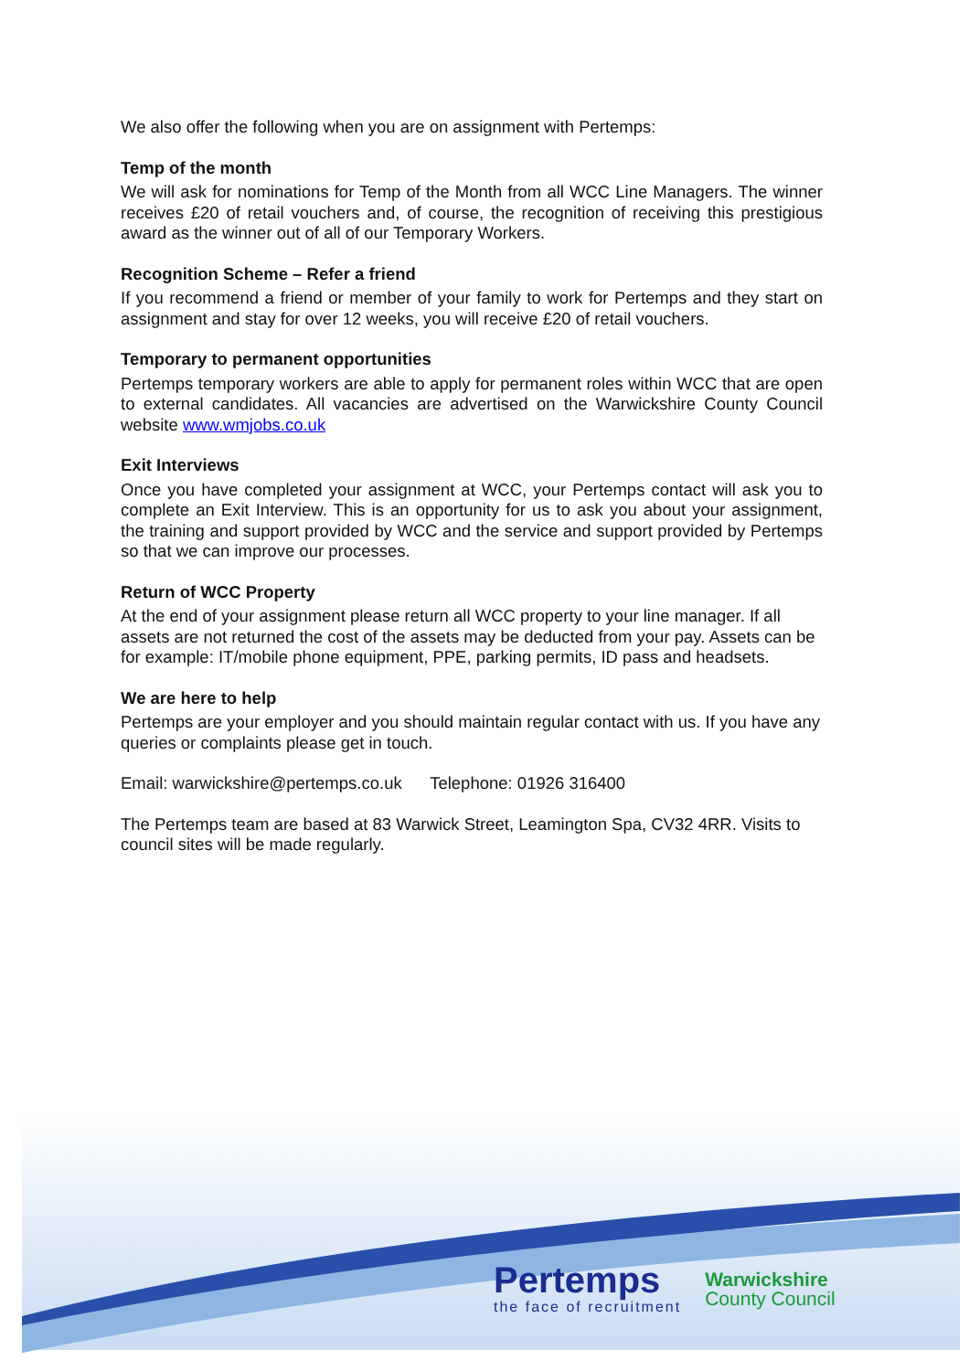We also offer the following when you are on assignment with Pertemps:
Temp of the month
We will ask for nominations for Temp of the Month from all WCC Line Managers. The winner receives £20 of retail vouchers and, of course, the recognition of receiving this prestigious award as the winner out of all of our Temporary Workers.
Recognition Scheme – Refer a friend
If you recommend a friend or member of your family to work for Pertemps and they start on assignment and stay for over 12 weeks, you will receive £20 of retail vouchers.
Temporary to permanent opportunities
Pertemps temporary workers are able to apply for permanent roles within WCC that are open to external candidates. All vacancies are advertised on the Warwickshire County Council website www.wmjobs.co.uk
Exit Interviews
Once you have completed your assignment at WCC, your Pertemps contact will ask you to complete an Exit Interview. This is an opportunity for us to ask you about your assignment, the training and support provided by WCC and the service and support provided by Pertemps so that we can improve our processes.
Return of WCC Property
At the end of your assignment please return all WCC property to your line manager. If all assets are not returned the cost of the assets may be deducted from your pay. Assets can be for example: IT/mobile phone equipment, PPE, parking permits, ID pass and headsets.
We are here to help
Pertemps are your employer and you should maintain regular contact with us. If you have any queries or complaints please get in touch.
Email: warwickshire@pertemps.co.uk Telephone: 01926 316400
The Pertemps team are based at 83 Warwick Street, Leamington Spa, CV32 4RR. Visits to council sites will be made regularly.
Pertemps
the face of recruitment
Warwickshire
County Council